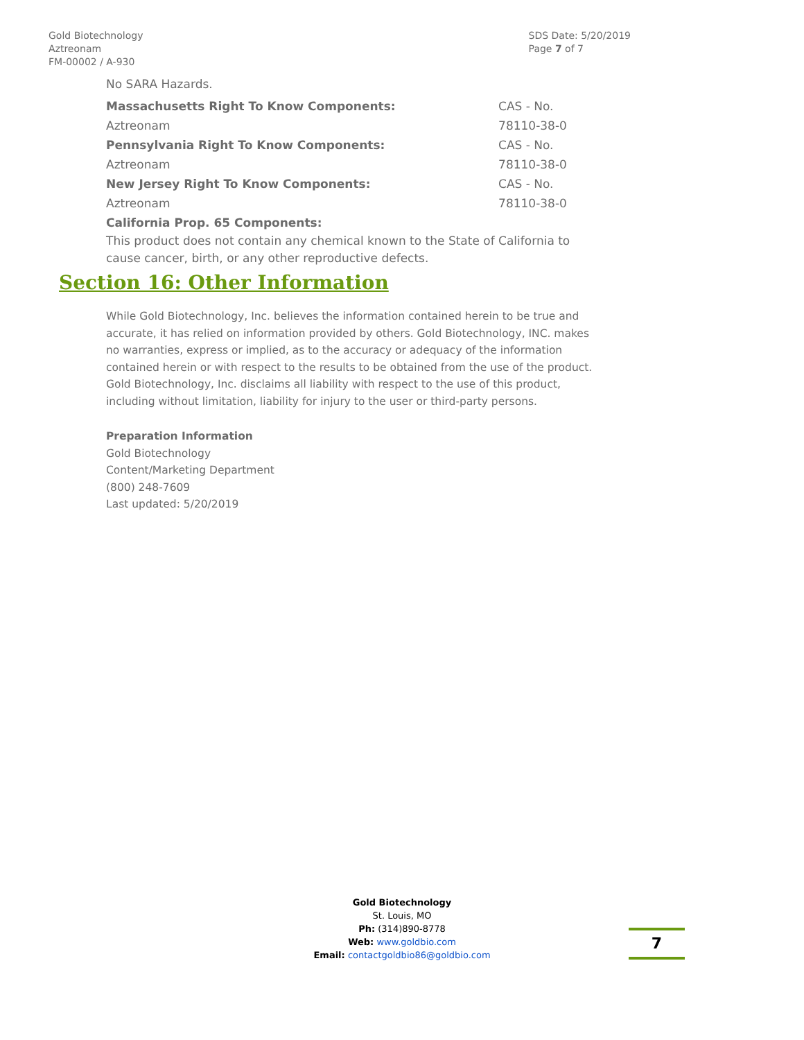Gold Biotechnology
Aztreonam
FM-00002 / A-930
SDS Date: 5/20/2019
Page 7 of 7
No SARA Hazards.
| Massachusetts Right To Know Components: | CAS - No. |
| Aztreonam | 78110-38-0 |
| Pennsylvania Right To Know Components: | CAS - No. |
| Aztreonam | 78110-38-0 |
| New Jersey Right To Know Components: | CAS - No. |
| Aztreonam | 78110-38-0 |
| California Prop. 65 Components: | |
This product does not contain any chemical known to the State of California to cause cancer, birth, or any other reproductive defects.
Section 16: Other Information
While Gold Biotechnology, Inc. believes the information contained herein to be true and accurate, it has relied on information provided by others. Gold Biotechnology, INC. makes no warranties, express or implied, as to the accuracy or adequacy of the information contained herein or with respect to the results to be obtained from the use of the product. Gold Biotechnology, Inc. disclaims all liability with respect to the use of this product, including without limitation, liability for injury to the user or third-party persons.
Preparation Information
Gold Biotechnology
Content/Marketing Department
(800) 248-7609
Last updated: 5/20/2019
Gold Biotechnology
St. Louis, MO
Ph: (314)890-8778
Web: www.goldbio.com
Email: contactgoldbio86@goldbio.com
7